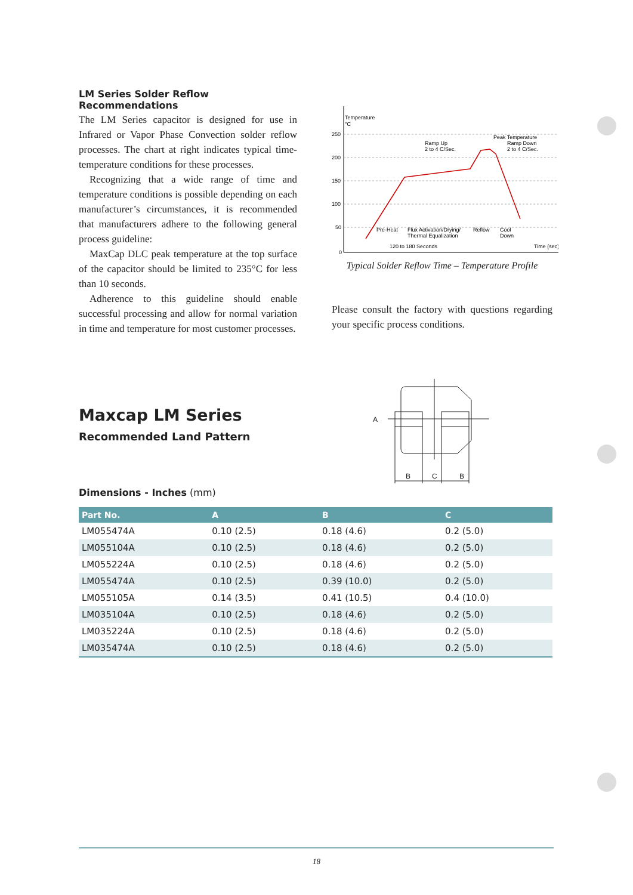LM Series Solder Reflow Recommendations
The LM Series capacitor is designed for use in Infrared or Vapor Phase Convection solder reflow processes. The chart at right indicates typical time-temperature conditions for these processes.
Recognizing that a wide range of time and temperature conditions is possible depending on each manufacturer’s circumstances, it is recommended that manufacturers adhere to the following general process guideline:
MaxCap DLC peak temperature at the top surface of the capacitor should be limited to 235°C for less than 10 seconds.
Adherence to this guideline should enable successful processing and allow for normal variation in time and temperature for most customer processes.
250
200
150
100
50
0
Temperature
°C
Ramp Up
2 to 4 C/Sec.
Peak Temperature
Ramp Down
2 to 4 C/Sec.
Pre-Heat
Flux Activation/Drying/
Thermal Equalization
Reflow
Cool
Down
120 to 180 Seconds
Time (sec)
Typical Solder Reflow Time – Temperature Profile
Please consult the factory with questions regarding your specific process conditions.
Maxcap LM Series
Recommended Land Pattern
A
B
C
B
Dimensions - Inches (mm)
| Part No. | A | B | C |
| --- | --- | --- | --- |
| LM055474A | 0.10 (2.5) | 0.18 (4.6) | 0.2 (5.0) |
| LM055104A | 0.10 (2.5) | 0.18 (4.6) | 0.2 (5.0) |
| LM055224A | 0.10 (2.5) | 0.18 (4.6) | 0.2 (5.0) |
| LM055474A | 0.10 (2.5) | 0.39 (10.0) | 0.2 (5.0) |
| LM055105A | 0.14 (3.5) | 0.41 (10.5) | 0.4 (10.0) |
| LM035104A | 0.10 (2.5) | 0.18 (4.6) | 0.2 (5.0) |
| LM035224A | 0.10 (2.5) | 0.18 (4.6) | 0.2 (5.0) |
| LM035474A | 0.10 (2.5) | 0.18 (4.6) | 0.2 (5.0) |
18